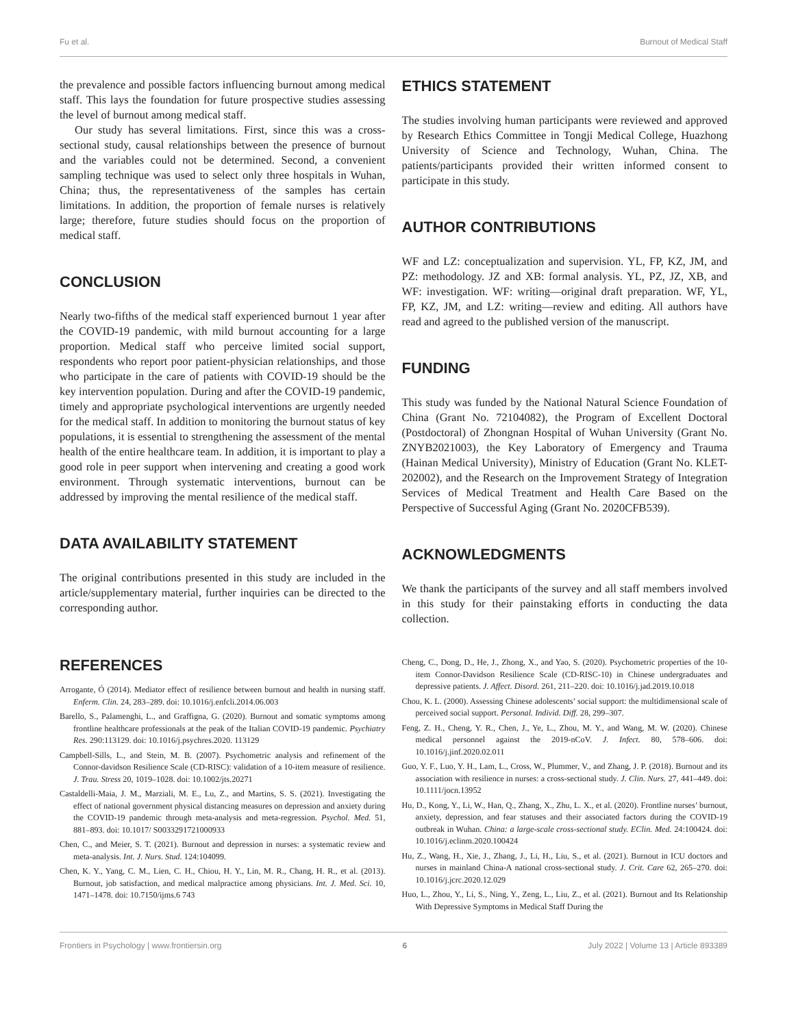Fu et al. Burnout of Medical Staff
the prevalence and possible factors influencing burnout among medical staff. This lays the foundation for future prospective studies assessing the level of burnout among medical staff.
Our study has several limitations. First, since this was a cross-sectional study, causal relationships between the presence of burnout and the variables could not be determined. Second, a convenient sampling technique was used to select only three hospitals in Wuhan, China; thus, the representativeness of the samples has certain limitations. In addition, the proportion of female nurses is relatively large; therefore, future studies should focus on the proportion of medical staff.
CONCLUSION
Nearly two-fifths of the medical staff experienced burnout 1 year after the COVID-19 pandemic, with mild burnout accounting for a large proportion. Medical staff who perceive limited social support, respondents who report poor patient-physician relationships, and those who participate in the care of patients with COVID-19 should be the key intervention population. During and after the COVID-19 pandemic, timely and appropriate psychological interventions are urgently needed for the medical staff. In addition to monitoring the burnout status of key populations, it is essential to strengthening the assessment of the mental health of the entire healthcare team. In addition, it is important to play a good role in peer support when intervening and creating a good work environment. Through systematic interventions, burnout can be addressed by improving the mental resilience of the medical staff.
DATA AVAILABILITY STATEMENT
The original contributions presented in this study are included in the article/supplementary material, further inquiries can be directed to the corresponding author.
ETHICS STATEMENT
The studies involving human participants were reviewed and approved by Research Ethics Committee in Tongji Medical College, Huazhong University of Science and Technology, Wuhan, China. The patients/participants provided their written informed consent to participate in this study.
AUTHOR CONTRIBUTIONS
WF and LZ: conceptualization and supervision. YL, FP, KZ, JM, and PZ: methodology. JZ and XB: formal analysis. YL, PZ, JZ, XB, and WF: investigation. WF: writing—original draft preparation. WF, YL, FP, KZ, JM, and LZ: writing—review and editing. All authors have read and agreed to the published version of the manuscript.
FUNDING
This study was funded by the National Natural Science Foundation of China (Grant No. 72104082), the Program of Excellent Doctoral (Postdoctoral) of Zhongnan Hospital of Wuhan University (Grant No. ZNYB2021003), the Key Laboratory of Emergency and Trauma (Hainan Medical University), Ministry of Education (Grant No. KLET-202002), and the Research on the Improvement Strategy of Integration Services of Medical Treatment and Health Care Based on the Perspective of Successful Aging (Grant No. 2020CFB539).
ACKNOWLEDGMENTS
We thank the participants of the survey and all staff members involved in this study for their painstaking efforts in conducting the data collection.
REFERENCES
Arrogante, Ó (2014). Mediator effect of resilience between burnout and health in nursing staff. Enferm. Clin. 24, 283–289. doi: 10.1016/j.enfcli.2014.06.003
Barello, S., Palamenghi, L., and Graffigna, G. (2020). Burnout and somatic symptoms among frontline healthcare professionals at the peak of the Italian COVID-19 pandemic. Psychiatry Res. 290:113129. doi: 10.1016/j.psychres.2020. 113129
Campbell-Sills, L., and Stein, M. B. (2007). Psychometric analysis and refinement of the Connor-davidson Resilience Scale (CD-RISC): validation of a 10-item measure of resilience. J. Trau. Stress 20, 1019–1028. doi: 10.1002/jts.20271
Castaldelli-Maia, J. M., Marziali, M. E., Lu, Z., and Martins, S. S. (2021). Investigating the effect of national government physical distancing measures on depression and anxiety during the COVID-19 pandemic through meta-analysis and meta-regression. Psychol. Med. 51, 881–893. doi: 10.1017/ S0033291721000933
Chen, C., and Meier, S. T. (2021). Burnout and depression in nurses: a systematic review and meta-analysis. Int. J. Nurs. Stud. 124:104099.
Chen, K. Y., Yang, C. M., Lien, C. H., Chiou, H. Y., Lin, M. R., Chang, H. R., et al. (2013). Burnout, job satisfaction, and medical malpractice among physicians. Int. J. Med. Sci. 10, 1471–1478. doi: 10.7150/ijms.6 743
Cheng, C., Dong, D., He, J., Zhong, X., and Yao, S. (2020). Psychometric properties of the 10-item Connor-Davidson Resilience Scale (CD-RISC-10) in Chinese undergraduates and depressive patients. J. Affect. Disord. 261, 211–220. doi: 10.1016/j.jad.2019.10.018
Chou, K. L. (2000). Assessing Chinese adolescents’ social support: the multidimensional scale of perceived social support. Personal. Individ. Diff. 28, 299–307.
Feng, Z. H., Cheng, Y. R., Chen, J., Ye, L., Zhou, M. Y., and Wang, M. W. (2020). Chinese medical personnel against the 2019-nCoV. J. Infect. 80, 578–606. doi: 10.1016/j.jinf.2020.02.011
Guo, Y. F., Luo, Y. H., Lam, L., Cross, W., Plummer, V., and Zhang, J. P. (2018). Burnout and its association with resilience in nurses: a cross-sectional study. J. Clin. Nurs. 27, 441–449. doi: 10.1111/jocn.13952
Hu, D., Kong, Y., Li, W., Han, Q., Zhang, X., Zhu, L. X., et al. (2020). Frontline nurses’ burnout, anxiety, depression, and fear statuses and their associated factors during the COVID-19 outbreak in Wuhan. China: a large-scale cross-sectional study. EClin. Med. 24:100424. doi: 10.1016/j.eclinm.2020.100424
Hu, Z., Wang, H., Xie, J., Zhang, J., Li, H., Liu, S., et al. (2021). Burnout in ICU doctors and nurses in mainland China-A national cross-sectional study. J. Crit. Care 62, 265–270. doi: 10.1016/j.jcrc.2020.12.029
Huo, L., Zhou, Y., Li, S., Ning, Y., Zeng, L., Liu, Z., et al. (2021). Burnout and Its Relationship With Depressive Symptoms in Medical Staff During the
Frontiers in Psychology | www.frontiersin.org 6 July 2022 | Volume 13 | Article 893389